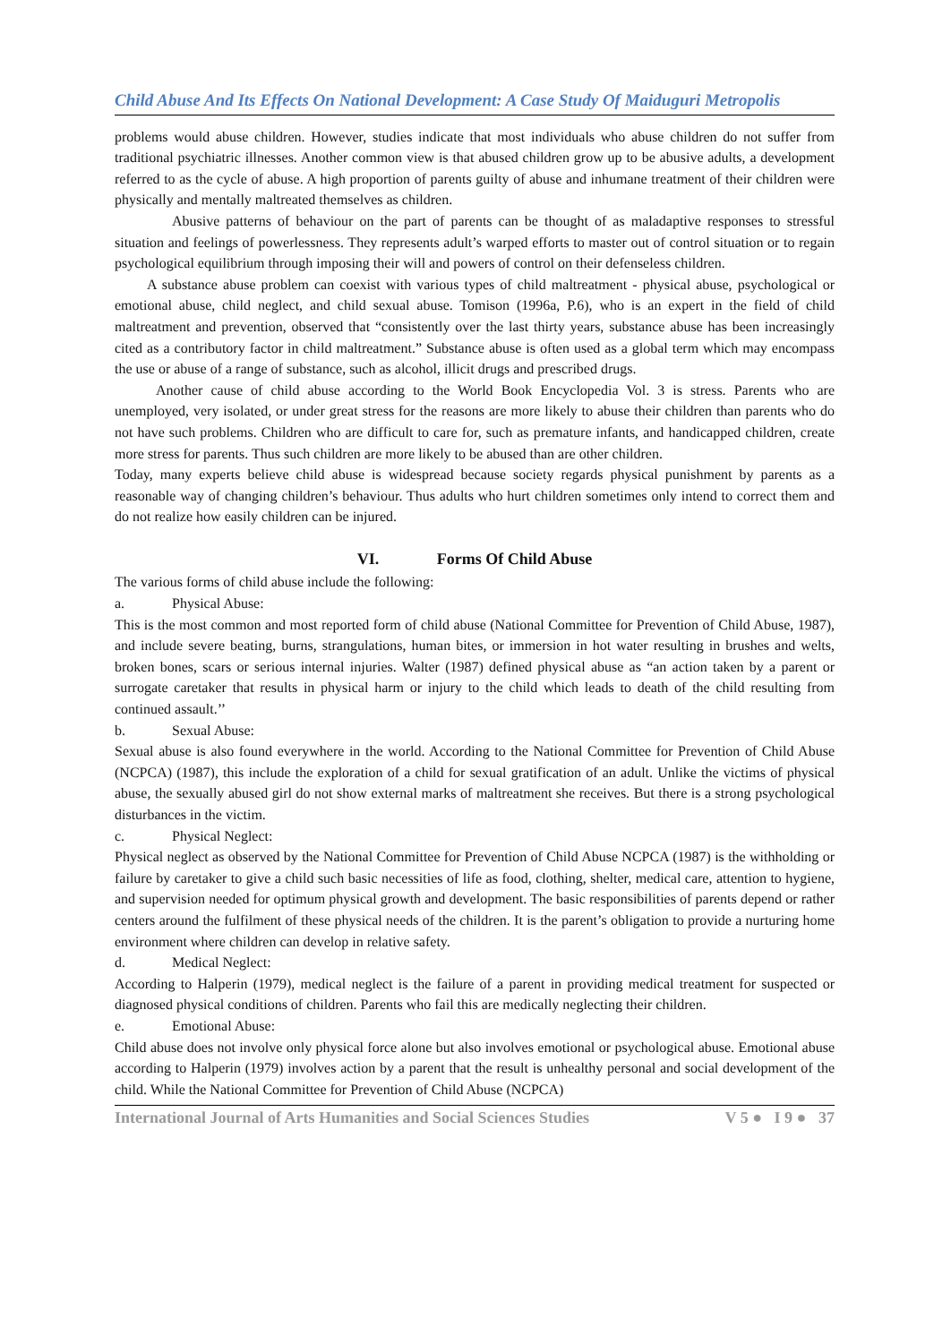Child Abuse And Its Effects On National Development: A Case Study Of Maiduguri Metropolis
problems would abuse children. However, studies indicate that most individuals who abuse children do not suffer from traditional psychiatric illnesses. Another common view is that abused children grow up to be abusive adults, a development referred to as the cycle of abuse. A high proportion of parents guilty of abuse and inhumane treatment of their children were physically and mentally maltreated themselves as children.
Abusive patterns of behaviour on the part of parents can be thought of as maladaptive responses to stressful situation and feelings of powerlessness. They represents adult’s warped efforts to master out of control situation or to regain psychological equilibrium through imposing their will and powers of control on their defenseless children.
A substance abuse problem can coexist with various types of child maltreatment - physical abuse, psychological or emotional abuse, child neglect, and child sexual abuse. Tomison (1996a, P.6), who is an expert in the field of child maltreatment and prevention, observed that “consistently over the last thirty years, substance abuse has been increasingly cited as a contributory factor in child maltreatment.” Substance abuse is often used as a global term which may encompass the use or abuse of a range of substance, such as alcohol, illicit drugs and prescribed drugs.
Another cause of child abuse according to the World Book Encyclopedia Vol. 3 is stress. Parents who are unemployed, very isolated, or under great stress for the reasons are more likely to abuse their children than parents who do not have such problems. Children who are difficult to care for, such as premature infants, and handicapped children, create more stress for parents. Thus such children are more likely to be abused than are other children.
Today, many experts believe child abuse is widespread because society regards physical punishment by parents as a reasonable way of changing children’s behaviour. Thus adults who hurt children sometimes only intend to correct them and do not realize how easily children can be injured.
VI. Forms Of Child Abuse
The various forms of child abuse include the following:
a. Physical Abuse:
This is the most common and most reported form of child abuse (National Committee for Prevention of Child Abuse, 1987), and include severe beating, burns, strangulations, human bites, or immersion in hot water resulting in brushes and welts, broken bones, scars or serious internal injuries. Walter (1987) defined physical abuse as “an action taken by a parent or surrogate caretaker that results in physical harm or injury to the child which leads to death of the child resulting from continued assault.’’
b. Sexual Abuse:
Sexual abuse is also found everywhere in the world. According to the National Committee for Prevention of Child Abuse (NCPCA) (1987), this include the exploration of a child for sexual gratification of an adult. Unlike the victims of physical abuse, the sexually abused girl do not show external marks of maltreatment she receives. But there is a strong psychological disturbances in the victim.
c. Physical Neglect:
Physical neglect as observed by the National Committee for Prevention of Child Abuse NCPCA (1987) is the withholding or failure by caretaker to give a child such basic necessities of life as food, clothing, shelter, medical care, attention to hygiene, and supervision needed for optimum physical growth and development. The basic responsibilities of parents depend or rather centers around the fulfilment of these physical needs of the children. It is the parent’s obligation to provide a nurturing home environment where children can develop in relative safety.
d. Medical Neglect:
According to Halperin (1979), medical neglect is the failure of a parent in providing medical treatment for suspected or diagnosed physical conditions of children. Parents who fail this are medically neglecting their children.
e. Emotional Abuse:
Child abuse does not involve only physical force alone but also involves emotional or psychological abuse. Emotional abuse according to Halperin (1979) involves action by a parent that the result is unhealthy personal and social development of the child. While the National Committee for Prevention of Child Abuse (NCPCA)
International Journal of Arts Humanities and Social Sciences Studies V 5 ● I 9 ● 37